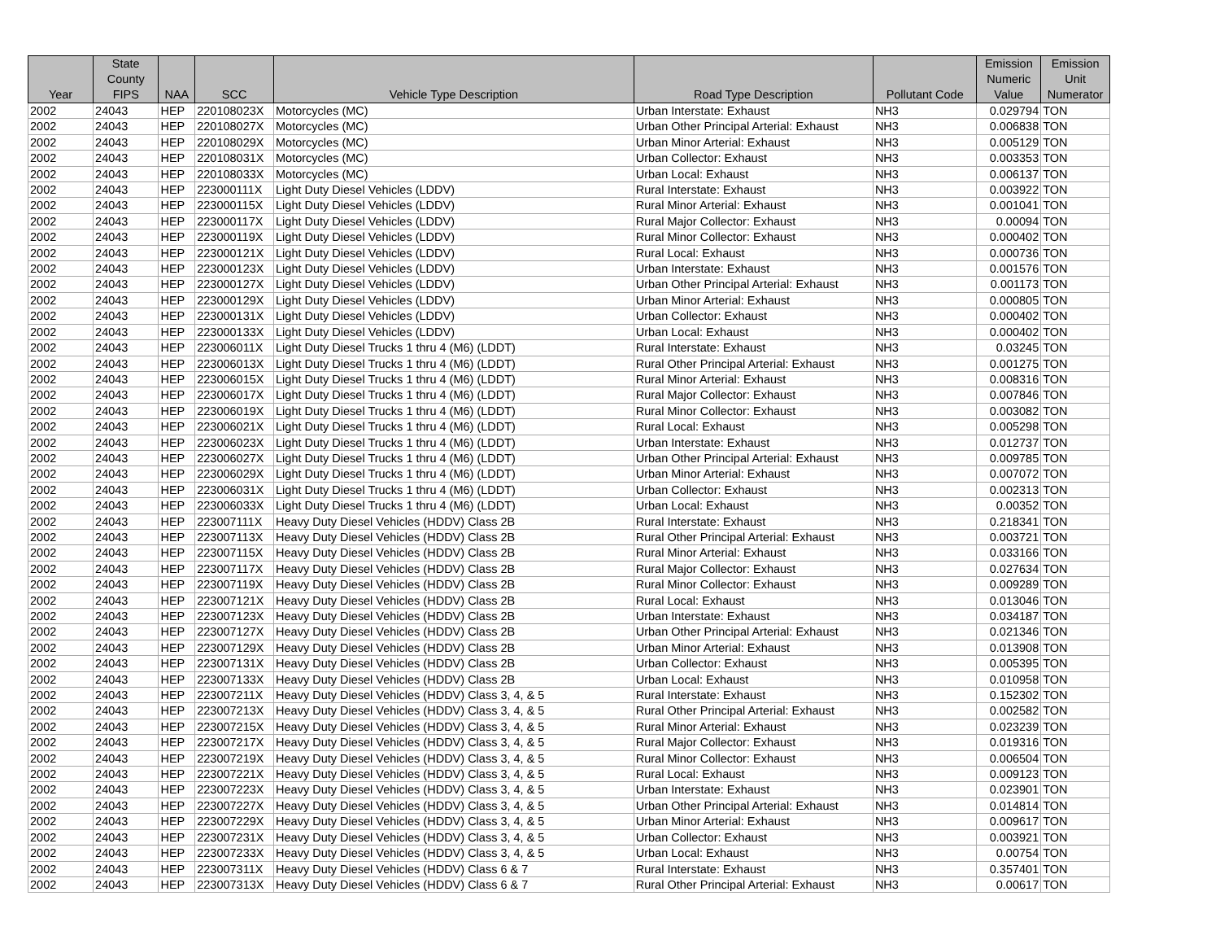| Year | State County FIPS | NAA | SCC | Vehicle Type Description | Road Type Description | Pollutant Code | Emission Numeric Value | Emission Unit Numerator |
| --- | --- | --- | --- | --- | --- | --- | --- | --- |
| 2002 | 24043 | HEP | 220108023X | Motorcycles (MC) | Urban Interstate: Exhaust | NH3 | 0.029794 | TON |
| 2002 | 24043 | HEP | 220108027X | Motorcycles (MC) | Urban Other Principal Arterial: Exhaust | NH3 | 0.006838 | TON |
| 2002 | 24043 | HEP | 220108029X | Motorcycles (MC) | Urban Minor Arterial: Exhaust | NH3 | 0.005129 | TON |
| 2002 | 24043 | HEP | 220108031X | Motorcycles (MC) | Urban Collector: Exhaust | NH3 | 0.003353 | TON |
| 2002 | 24043 | HEP | 220108033X | Motorcycles (MC) | Urban Local: Exhaust | NH3 | 0.006137 | TON |
| 2002 | 24043 | HEP | 223000111X | Light Duty Diesel Vehicles (LDDV) | Rural Interstate: Exhaust | NH3 | 0.003922 | TON |
| 2002 | 24043 | HEP | 223000115X | Light Duty Diesel Vehicles (LDDV) | Rural Minor Arterial: Exhaust | NH3 | 0.001041 | TON |
| 2002 | 24043 | HEP | 223000117X | Light Duty Diesel Vehicles (LDDV) | Rural Major Collector: Exhaust | NH3 | 0.00094 | TON |
| 2002 | 24043 | HEP | 223000119X | Light Duty Diesel Vehicles (LDDV) | Rural Minor Collector: Exhaust | NH3 | 0.000402 | TON |
| 2002 | 24043 | HEP | 223000121X | Light Duty Diesel Vehicles (LDDV) | Rural Local: Exhaust | NH3 | 0.000736 | TON |
| 2002 | 24043 | HEP | 223000123X | Light Duty Diesel Vehicles (LDDV) | Urban Interstate: Exhaust | NH3 | 0.001576 | TON |
| 2002 | 24043 | HEP | 223000127X | Light Duty Diesel Vehicles (LDDV) | Urban Other Principal Arterial: Exhaust | NH3 | 0.001173 | TON |
| 2002 | 24043 | HEP | 223000129X | Light Duty Diesel Vehicles (LDDV) | Urban Minor Arterial: Exhaust | NH3 | 0.000805 | TON |
| 2002 | 24043 | HEP | 223000131X | Light Duty Diesel Vehicles (LDDV) | Urban Collector: Exhaust | NH3 | 0.000402 | TON |
| 2002 | 24043 | HEP | 223000133X | Light Duty Diesel Vehicles (LDDV) | Urban Local: Exhaust | NH3 | 0.000402 | TON |
| 2002 | 24043 | HEP | 223006011X | Light Duty Diesel Trucks 1 thru 4 (M6) (LDDT) | Rural Interstate: Exhaust | NH3 | 0.03245 | TON |
| 2002 | 24043 | HEP | 223006013X | Light Duty Diesel Trucks 1 thru 4 (M6) (LDDT) | Rural Other Principal Arterial: Exhaust | NH3 | 0.001275 | TON |
| 2002 | 24043 | HEP | 223006015X | Light Duty Diesel Trucks 1 thru 4 (M6) (LDDT) | Rural Minor Arterial: Exhaust | NH3 | 0.008316 | TON |
| 2002 | 24043 | HEP | 223006017X | Light Duty Diesel Trucks 1 thru 4 (M6) (LDDT) | Rural Major Collector: Exhaust | NH3 | 0.007846 | TON |
| 2002 | 24043 | HEP | 223006019X | Light Duty Diesel Trucks 1 thru 4 (M6) (LDDT) | Rural Minor Collector: Exhaust | NH3 | 0.003082 | TON |
| 2002 | 24043 | HEP | 223006021X | Light Duty Diesel Trucks 1 thru 4 (M6) (LDDT) | Rural Local: Exhaust | NH3 | 0.005298 | TON |
| 2002 | 24043 | HEP | 223006023X | Light Duty Diesel Trucks 1 thru 4 (M6) (LDDT) | Urban Interstate: Exhaust | NH3 | 0.012737 | TON |
| 2002 | 24043 | HEP | 223006027X | Light Duty Diesel Trucks 1 thru 4 (M6) (LDDT) | Urban Other Principal Arterial: Exhaust | NH3 | 0.009785 | TON |
| 2002 | 24043 | HEP | 223006029X | Light Duty Diesel Trucks 1 thru 4 (M6) (LDDT) | Urban Minor Arterial: Exhaust | NH3 | 0.007072 | TON |
| 2002 | 24043 | HEP | 223006031X | Light Duty Diesel Trucks 1 thru 4 (M6) (LDDT) | Urban Collector: Exhaust | NH3 | 0.002313 | TON |
| 2002 | 24043 | HEP | 223006033X | Light Duty Diesel Trucks 1 thru 4 (M6) (LDDT) | Urban Local: Exhaust | NH3 | 0.00352 | TON |
| 2002 | 24043 | HEP | 223007111X | Heavy Duty Diesel Vehicles (HDDV) Class 2B | Rural Interstate: Exhaust | NH3 | 0.218341 | TON |
| 2002 | 24043 | HEP | 223007113X | Heavy Duty Diesel Vehicles (HDDV) Class 2B | Rural Other Principal Arterial: Exhaust | NH3 | 0.003721 | TON |
| 2002 | 24043 | HEP | 223007115X | Heavy Duty Diesel Vehicles (HDDV) Class 2B | Rural Minor Arterial: Exhaust | NH3 | 0.033166 | TON |
| 2002 | 24043 | HEP | 223007117X | Heavy Duty Diesel Vehicles (HDDV) Class 2B | Rural Major Collector: Exhaust | NH3 | 0.027634 | TON |
| 2002 | 24043 | HEP | 223007119X | Heavy Duty Diesel Vehicles (HDDV) Class 2B | Rural Minor Collector: Exhaust | NH3 | 0.009289 | TON |
| 2002 | 24043 | HEP | 223007121X | Heavy Duty Diesel Vehicles (HDDV) Class 2B | Rural Local: Exhaust | NH3 | 0.013046 | TON |
| 2002 | 24043 | HEP | 223007123X | Heavy Duty Diesel Vehicles (HDDV) Class 2B | Urban Interstate: Exhaust | NH3 | 0.034187 | TON |
| 2002 | 24043 | HEP | 223007127X | Heavy Duty Diesel Vehicles (HDDV) Class 2B | Urban Other Principal Arterial: Exhaust | NH3 | 0.021346 | TON |
| 2002 | 24043 | HEP | 223007129X | Heavy Duty Diesel Vehicles (HDDV) Class 2B | Urban Minor Arterial: Exhaust | NH3 | 0.013908 | TON |
| 2002 | 24043 | HEP | 223007131X | Heavy Duty Diesel Vehicles (HDDV) Class 2B | Urban Collector: Exhaust | NH3 | 0.005395 | TON |
| 2002 | 24043 | HEP | 223007133X | Heavy Duty Diesel Vehicles (HDDV) Class 2B | Urban Local: Exhaust | NH3 | 0.010958 | TON |
| 2002 | 24043 | HEP | 223007211X | Heavy Duty Diesel Vehicles (HDDV) Class 3, 4, & 5 | Rural Interstate: Exhaust | NH3 | 0.152302 | TON |
| 2002 | 24043 | HEP | 223007213X | Heavy Duty Diesel Vehicles (HDDV) Class 3, 4, & 5 | Rural Other Principal Arterial: Exhaust | NH3 | 0.002582 | TON |
| 2002 | 24043 | HEP | 223007215X | Heavy Duty Diesel Vehicles (HDDV) Class 3, 4, & 5 | Rural Minor Arterial: Exhaust | NH3 | 0.023239 | TON |
| 2002 | 24043 | HEP | 223007217X | Heavy Duty Diesel Vehicles (HDDV) Class 3, 4, & 5 | Rural Major Collector: Exhaust | NH3 | 0.019316 | TON |
| 2002 | 24043 | HEP | 223007219X | Heavy Duty Diesel Vehicles (HDDV) Class 3, 4, & 5 | Rural Minor Collector: Exhaust | NH3 | 0.006504 | TON |
| 2002 | 24043 | HEP | 223007221X | Heavy Duty Diesel Vehicles (HDDV) Class 3, 4, & 5 | Rural Local: Exhaust | NH3 | 0.009123 | TON |
| 2002 | 24043 | HEP | 223007223X | Heavy Duty Diesel Vehicles (HDDV) Class 3, 4, & 5 | Urban Interstate: Exhaust | NH3 | 0.023901 | TON |
| 2002 | 24043 | HEP | 223007227X | Heavy Duty Diesel Vehicles (HDDV) Class 3, 4, & 5 | Urban Other Principal Arterial: Exhaust | NH3 | 0.014814 | TON |
| 2002 | 24043 | HEP | 223007229X | Heavy Duty Diesel Vehicles (HDDV) Class 3, 4, & 5 | Urban Minor Arterial: Exhaust | NH3 | 0.009617 | TON |
| 2002 | 24043 | HEP | 223007231X | Heavy Duty Diesel Vehicles (HDDV) Class 3, 4, & 5 | Urban Collector: Exhaust | NH3 | 0.003921 | TON |
| 2002 | 24043 | HEP | 223007233X | Heavy Duty Diesel Vehicles (HDDV) Class 3, 4, & 5 | Urban Local: Exhaust | NH3 | 0.00754 | TON |
| 2002 | 24043 | HEP | 223007311X | Heavy Duty Diesel Vehicles (HDDV) Class 6 & 7 | Rural Interstate: Exhaust | NH3 | 0.357401 | TON |
| 2002 | 24043 | HEP | 223007313X | Heavy Duty Diesel Vehicles (HDDV) Class 6 & 7 | Rural Other Principal Arterial: Exhaust | NH3 | 0.00617 | TON |